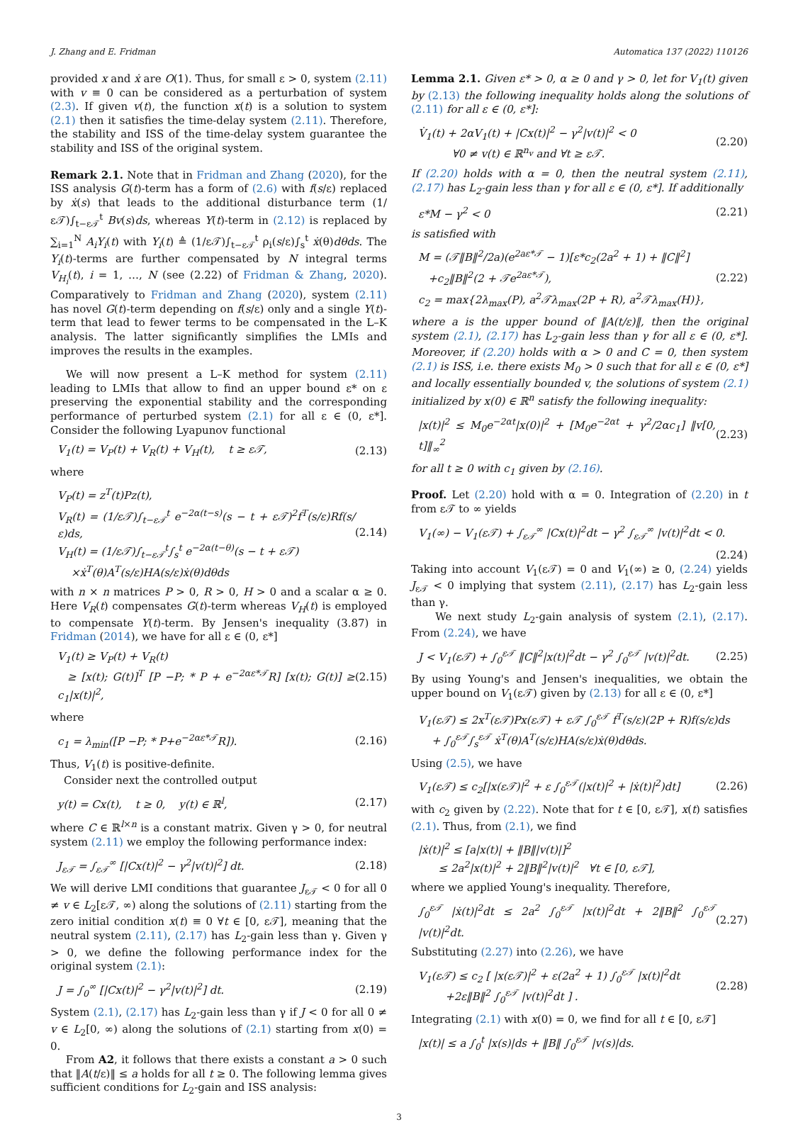J. Zhang and E. Fridman Automatica 137 (2022) 110126
provided x and ẋ are O(1). Thus, for small ε > 0, system (2.11) with v ≡ 0 can be considered as a perturbation of system (2.3). If given v(t), the function x(t) is a solution to system (2.1) then it satisfies the time-delay system (2.11). Therefore, the stability and ISS of the time-delay system guarantee the stability and ISS of the original system.
Remark 2.1. Note that in Fridman and Zhang (2020), for the ISS analysis G(t)-term has a form of (2.6) with f(s/ε) replaced by ẋ(s) that leads to the additional disturbance term (1/ε𝒯)∫<sub>t−ε𝒯</sub><sup>t</sup> Bv(s)ds, whereas Y(t)-term in (2.12) is replaced by ∑<sub>i=1</sub><sup>N</sup> A<sub>i</sub>Y<sub>i</sub>(t) with Y<sub>i</sub>(t) ≜ (1/ε𝒯)∫<sub>t−ε𝒯</sub><sup>t</sup> ρ<sub>i</sub>(s/ε)∫<sub>s</sub><sup>t</sup> ẋ(θ)dθds. The Y<sub>i</sub>(t)-terms are further compensated by N integral terms V<sub>H<sub>i</sub></sub>(t), i = 1, …, N (see (2.22) of Fridman & Zhang, 2020). Comparatively to Fridman and Zhang (2020), system (2.11) has novel G(t)-term depending on f(s/ε) only and a single Y(t)-term that lead to fewer terms to be compensated in the L–K analysis. The latter significantly simplifies the LMIs and improves the results in the examples.
We will now present a L–K method for system (2.11) leading to LMIs that allow to find an upper bound ε* on ε preserving the exponential stability and the corresponding performance of perturbed system (2.1) for all ε ∈ (0, ε*]. Consider the following Lyapunov functional
V<sub>1</sub>(t) = V<sub>P</sub>(t) + V<sub>R</sub>(t) + V<sub>H</sub>(t), t ≥ ε𝒯, (2.13)
where
V<sub>P</sub>(t) = z<sup>T</sup>(t)Pz(t),
V<sub>R</sub>(t) = (1/ε𝒯)∫<sub>t−ε𝒯</sub><sup>t</sup> e<sup>−2α(t−s)</sup>(s − t + ε𝒯)<sup>2</sup>f<sup>T</sup>(s/ε)Rf(s/ε)ds,
V<sub>H</sub>(t) = (1/ε𝒯)∫<sub>t−ε𝒯</sub><sup>t</sup>∫<sub>s</sub><sup>t</sup> e<sup>−2α(t−θ)</sup>(s − t + ε𝒯)
×ẋ<sup>T</sup>(θ)A<sup>T</sup>(s/ε)HA(s/ε)ẋ(θ)dθds (2.14)
with n × n matrices P > 0, R > 0, H > 0 and a scalar α ≥ 0. Here V<sub>R</sub>(t) compensates G(t)-term whereas V<sub>H</sub>(t) is employed to compensate Y(t)-term. By Jensen's inequality (3.87) in Fridman (2014), we have for all ε ∈ (0, ε*]
V<sub>1</sub>(t) ≥ V<sub>P</sub>(t) + V<sub>R</sub>(t)
≥ [x(t); G(t)]<sup>T</sup> [P −P; * P + e<sup>−2αε*𝒯</sup>R] [x(t); G(t)] ≥ c<sub>1</sub>|x(t)|<sup>2</sup>, (2.15)
where
c<sub>1</sub> = λ<sub>min</sub>([P −P; * P+e<sup>−2αε*𝒯</sup>R]). (2.16)
Thus, V<sub>1</sub>(t) is positive-definite.
Consider next the controlled output
y(t) = Cx(t), t ≥ 0, y(t) ∈ ℝ<sup>l</sup>, (2.17)
where C ∈ ℝ<sup>l×n</sup> is a constant matrix. Given γ > 0, for neutral system (2.11) we employ the following performance index:
J<sub>ε𝒯</sub> = ∫<sub>ε𝒯</sub><sup>∞</sup> [|Cx(t)|<sup>2</sup> − γ<sup>2</sup>|v(t)|<sup>2</sup>] dt. (2.18)
We will derive LMI conditions that guarantee J<sub>ε𝒯</sub> < 0 for all 0 ≠ v ∈ L<sub>2</sub>[ε𝒯, ∞) along the solutions of (2.11) starting from the zero initial condition x(t) ≡ 0 ∀t ∈ [0, ε𝒯], meaning that the neutral system (2.11), (2.17) has L<sub>2</sub>-gain less than γ. Given γ > 0, we define the following performance index for the original system (2.1):
J = ∫<sub>0</sub><sup>∞</sup> [|Cx(t)|<sup>2</sup> − γ<sup>2</sup>|v(t)|<sup>2</sup>] dt. (2.19)
System (2.1), (2.17) has L<sub>2</sub>-gain less than γ if J < 0 for all 0 ≠ v ∈ L<sub>2</sub>[0, ∞) along the solutions of (2.1) starting from x(0) = 0.
From A2, it follows that there exists a constant a > 0 such that ‖A(t/ε)‖ ≤ a holds for all t ≥ 0. The following lemma gives sufficient conditions for L<sub>2</sub>-gain and ISS analysis:
Lemma 2.1. Given ε* > 0, α ≥ 0 and γ > 0, let for V<sub>1</sub>(t) given by (2.13) the following inequality holds along the solutions of (2.11) for all ε ∈ (0, ε*]:
V̇<sub>1</sub>(t) + 2αV<sub>1</sub>(t) + |Cx(t)|<sup>2</sup> − γ<sup>2</sup>|v(t)|<sup>2</sup> < 0
∀0 ≠ v(t) ∈ ℝ<sup>n<sub>v</sub></sup> and ∀t ≥ ε𝒯. (2.20)
If (2.20) holds with α = 0, then the neutral system (2.11), (2.17) has L<sub>2</sub>-gain less than γ for all ε ∈ (0, ε*]. If additionally
ε*M − γ<sup>2</sup> < 0 (2.21)
is satisfied with
M = (𝒯‖B‖<sup>2</sup>/2a)(e<sup>2aε*𝒯</sup> − 1)[ε*c<sub>2</sub>(2a<sup>2</sup> + 1) + ‖C‖<sup>2</sup>]
+c<sub>2</sub>‖B‖<sup>2</sup>(2 + 𝒯e<sup>2aε*𝒯</sup>),
c<sub>2</sub> = max{2λ<sub>max</sub>(P), a<sup>2</sup>𝒯λ<sub>max</sub>(2P + R), a<sup>2</sup>𝒯λ<sub>max</sub>(H)}, (2.22)
where a is the upper bound of ‖A(t/ε)‖, then the original system (2.1), (2.17) has L<sub>2</sub>-gain less than γ for all ε ∈ (0, ε*]. Moreover, if (2.20) holds with α > 0 and C = 0, then system (2.1) is ISS, i.e. there exists M<sub>0</sub> > 0 such that for all ε ∈ (0, ε*] and locally essentially bounded v, the solutions of system (2.1) initialized by x(0) ∈ ℝ<sup>n</sup> satisfy the following inequality:
|x(t)|<sup>2</sup> ≤ M<sub>0</sub>e<sup>−2αt</sup>|x(0)|<sup>2</sup> + [M<sub>0</sub>e<sup>−2αt</sup> + γ<sup>2</sup>/2αc<sub>1</sub>] ‖v[0, t]‖<sub>∞</sub><sup>2</sup> (2.23)
for all t ≥ 0 with c<sub>1</sub> given by (2.16).
Proof. Let (2.20) hold with α = 0. Integration of (2.20) in t from ε𝒯 to ∞ yields
V<sub>1</sub>(∞) − V<sub>1</sub>(ε𝒯) + ∫<sub>ε𝒯</sub><sup>∞</sup> |Cx(t)|<sup>2</sup>dt − γ<sup>2</sup> ∫<sub>ε𝒯</sub><sup>∞</sup> |v(t)|<sup>2</sup>dt < 0.
(2.24)
Taking into account V<sub>1</sub>(ε𝒯) = 0 and V<sub>1</sub>(∞) ≥ 0, (2.24) yields J<sub>ε𝒯</sub> < 0 implying that system (2.11), (2.17) has L<sub>2</sub>-gain less than γ.
We next study L<sub>2</sub>-gain analysis of system (2.1), (2.17). From (2.24), we have
J < V<sub>1</sub>(ε𝒯) + ∫<sub>0</sub><sup>ε𝒯</sup> ‖C‖<sup>2</sup>|x(t)|<sup>2</sup>dt − γ<sup>2</sup> ∫<sub>0</sub><sup>ε𝒯</sup> |v(t)|<sup>2</sup>dt. (2.25)
By using Young's and Jensen's inequalities, we obtain the upper bound on V<sub>1</sub>(ε𝒯) given by (2.13) for all ε ∈ (0, ε*]
V<sub>1</sub>(ε𝒯) ≤ 2x<sup>T</sup>(ε𝒯)Px(ε𝒯) + ε𝒯 ∫<sub>0</sub><sup>ε𝒯</sup> f<sup>T</sup>(s/ε)(2P + R)f(s/ε)ds
+ ∫<sub>0</sub><sup>ε𝒯</sup>∫<sub>s</sub><sup>ε𝒯</sup> ẋ<sup>T</sup>(θ)A<sup>T</sup>(s/ε)HA(s/ε)ẋ(θ)dθds.
Using (2.5), we have
V<sub>1</sub>(ε𝒯) ≤ c<sub>2</sub>[|x(ε𝒯)|<sup>2</sup> + ε ∫<sub>0</sub><sup>ε𝒯</sup>(|x(t)|<sup>2</sup> + |ẋ(t)|<sup>2</sup>)dt] (2.26)
with c<sub>2</sub> given by (2.22). Note that for t ∈ [0, ε𝒯], x(t) satisfies (2.1). Thus, from (2.1), we find
|ẋ(t)|<sup>2</sup> ≤ [a|x(t)| + ‖B‖|v(t)|]<sup>2</sup>
≤ 2a<sup>2</sup>|x(t)|<sup>2</sup> + 2‖B‖<sup>2</sup>|v(t)|<sup>2</sup> ∀t ∈ [0, ε𝒯],
where we applied Young's inequality. Therefore,
∫<sub>0</sub><sup>ε𝒯</sup> |ẋ(t)|<sup>2</sup>dt ≤ 2a<sup>2</sup> ∫<sub>0</sub><sup>ε𝒯</sup> |x(t)|<sup>2</sup>dt + 2‖B‖<sup>2</sup> ∫<sub>0</sub><sup>ε𝒯</sup> |v(t)|<sup>2</sup>dt. (2.27)
Substituting (2.27) into (2.26), we have
V<sub>1</sub>(ε𝒯) ≤ c<sub>2</sub> [ |x(ε𝒯)|<sup>2</sup> + ε(2a<sup>2</sup> + 1) ∫<sub>0</sub><sup>ε𝒯</sup> |x(t)|<sup>2</sup>dt
+2ε‖B‖<sup>2</sup> ∫<sub>0</sub><sup>ε𝒯</sup> |v(t)|<sup>2</sup>dt ] . (2.28)
Integrating (2.1) with x(0) = 0, we find for all t ∈ [0, ε𝒯]
|x(t)| ≤ a ∫<sub>0</sub><sup>t</sup> |x(s)|ds + ‖B‖ ∫<sub>0</sub><sup>ε𝒯</sup> |v(s)|ds.
3